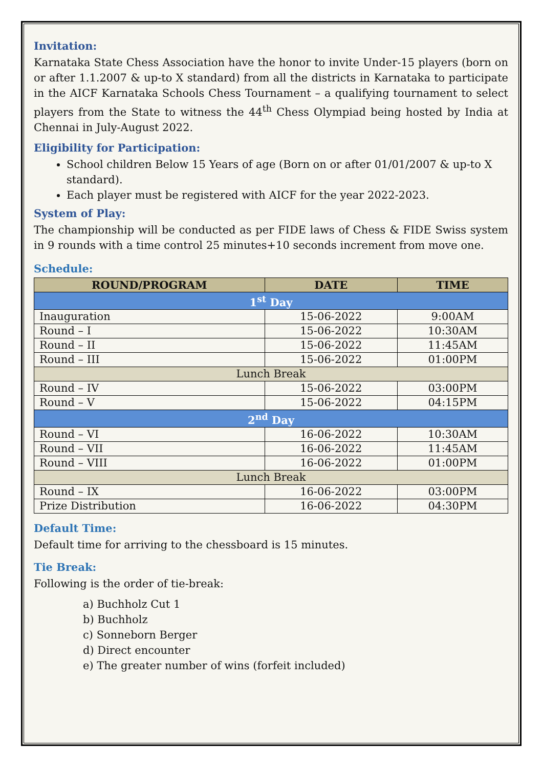Invitation:
Karnataka State Chess Association have the honor to invite Under-15 players (born on or after 1.1.2007 & up-to X standard) from all the districts in Karnataka to participate in the AICF Karnataka Schools Chess Tournament – a qualifying tournament to select players from the State to witness the 44<sup>th</sup> Chess Olympiad being hosted by India at Chennai in July-August 2022.
Eligibility for Participation:
School children Below 15 Years of age (Born on or after 01/01/2007 & up-to X standard).
Each player must be registered with AICF for the year 2022-2023.
System of Play:
The championship will be conducted as per FIDE laws of Chess & FIDE Swiss system in 9 rounds with a time control 25 minutes+10 seconds increment from move one.
Schedule:
| ROUND/PROGRAM | DATE | TIME |
| --- | --- | --- |
| 1<sup>st</sup> Day | | |
| Inauguration | 15-06-2022 | 9:00AM |
| Round – I | 15-06-2022 | 10:30AM |
| Round – II | 15-06-2022 | 11:45AM |
| Round – III | 15-06-2022 | 01:00PM |
| Lunch Break | | |
| Round – IV | 15-06-2022 | 03:00PM |
| Round – V | 15-06-2022 | 04:15PM |
| 2<sup>nd</sup> Day | | |
| Round – VI | 16-06-2022 | 10:30AM |
| Round – VII | 16-06-2022 | 11:45AM |
| Round – VIII | 16-06-2022 | 01:00PM |
| Lunch Break | | |
| Round – IX | 16-06-2022 | 03:00PM |
| Prize Distribution | 16-06-2022 | 04:30PM |
Default Time:
Default time for arriving to the chessboard is 15 minutes.
Tie Break:
Following is the order of tie-break:
a) Buchholz Cut 1
b) Buchholz
c) Sonneborn Berger
d) Direct encounter
e) The greater number of wins (forfeit included)